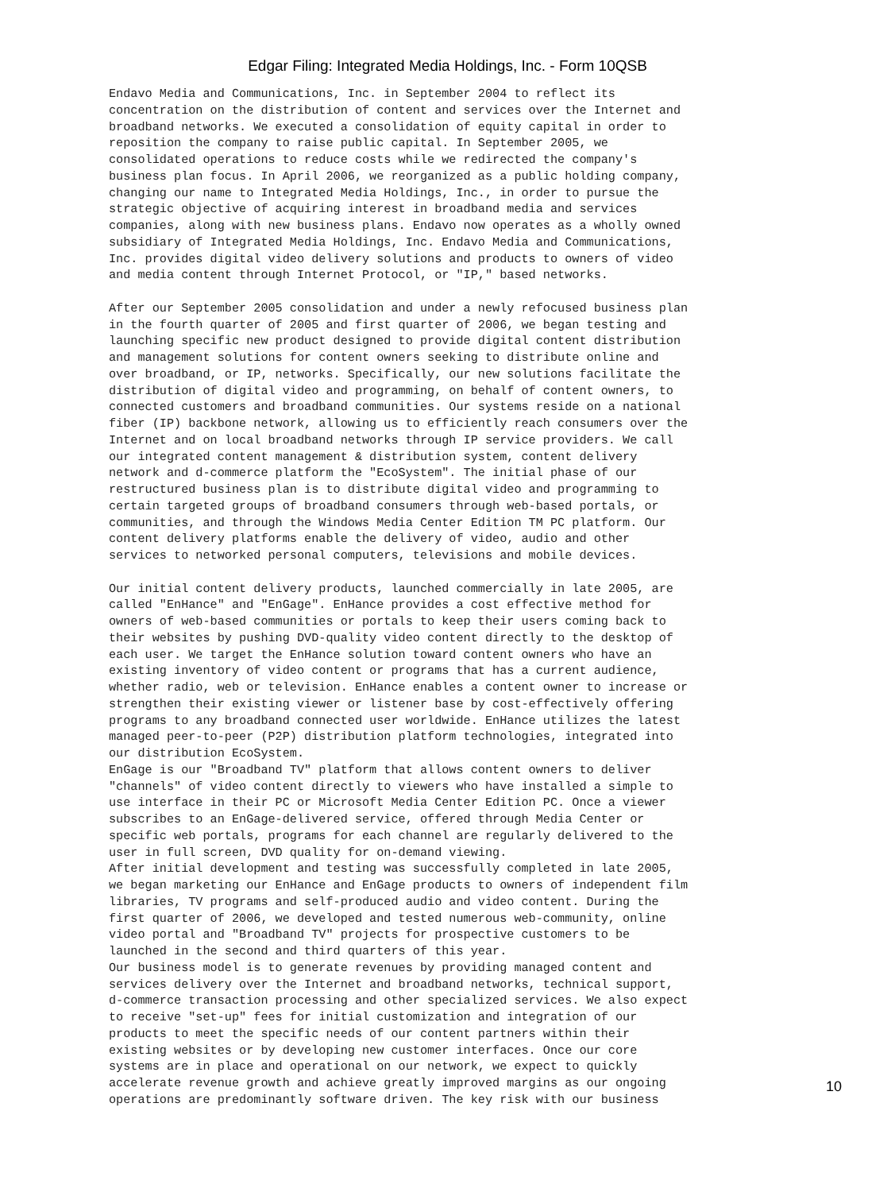Edgar Filing: Integrated Media Holdings, Inc. - Form 10QSB
Endavo Media and Communications, Inc. in September 2004 to reflect its
concentration on the distribution of content and services over the Internet and
broadband networks. We executed a consolidation of equity capital in order to
reposition the company to raise public capital. In September 2005, we
consolidated operations to reduce costs while we redirected the company's
business plan focus. In April 2006, we reorganized as a public holding company,
changing our name to Integrated Media Holdings, Inc., in order to pursue the
strategic objective of acquiring interest in broadband media and services
companies, along with new business plans. Endavo now operates as a wholly owned
subsidiary of Integrated Media Holdings, Inc. Endavo Media and Communications,
Inc. provides digital video delivery solutions and products to owners of video
and media content through Internet Protocol, or "IP," based networks.

After our September 2005 consolidation and under a newly refocused business plan
in the fourth quarter of 2005 and first quarter of 2006, we began testing and
launching specific new product designed to provide digital content distribution
and management solutions for content owners seeking to distribute online and
over broadband, or IP, networks. Specifically, our new solutions facilitate the
distribution of digital video and programming, on behalf of content owners, to
connected customers and broadband communities. Our systems reside on a national
fiber (IP) backbone network, allowing us to efficiently reach consumers over the
Internet and on local broadband networks through IP service providers. We call
our integrated content management & distribution system, content delivery
network and d-commerce platform the "EcoSystem". The initial phase of our
restructured business plan is to distribute digital video and programming to
certain targeted groups of broadband consumers through web-based portals, or
communities, and through the Windows Media Center Edition TM PC platform. Our
content delivery platforms enable the delivery of video, audio and other
services to networked personal computers, televisions and mobile devices.

Our initial content delivery products, launched commercially in late 2005, are
called "EnHance" and "EnGage". EnHance provides a cost effective method for
owners of web-based communities or portals to keep their users coming back to
their websites by pushing DVD-quality video content directly to the desktop of
each user. We target the EnHance solution toward content owners who have an
existing inventory of video content or programs that has a current audience,
whether radio, web or television. EnHance enables a content owner to increase or
strengthen their existing viewer or listener base by cost-effectively offering
programs to any broadband connected user worldwide. EnHance utilizes the latest
managed peer-to-peer (P2P) distribution platform technologies, integrated into
our distribution EcoSystem.
EnGage is our "Broadband TV" platform that allows content owners to deliver
"channels" of video content directly to viewers who have installed a simple to
use interface in their PC or Microsoft Media Center Edition PC. Once a viewer
subscribes to an EnGage-delivered service, offered through Media Center or
specific web portals, programs for each channel are regularly delivered to the
user in full screen, DVD quality for on-demand viewing.
After initial development and testing was successfully completed in late 2005,
we began marketing our EnHance and EnGage products to owners of independent film
libraries, TV programs and self-produced audio and video content. During the
first quarter of 2006, we developed and tested numerous web-community, online
video portal and "Broadband TV" projects for prospective customers to be
launched in the second and third quarters of this year.
Our business model is to generate revenues by providing managed content and
services delivery over the Internet and broadband networks, technical support,
d-commerce transaction processing and other specialized services. We also expect
to receive "set-up" fees for initial customization and integration of our
products to meet the specific needs of our content partners within their
existing websites or by developing new customer interfaces. Once our core
systems are in place and operational on our network, we expect to quickly
accelerate revenue growth and achieve greatly improved margins as our ongoing
operations are predominantly software driven. The key risk with our business
10